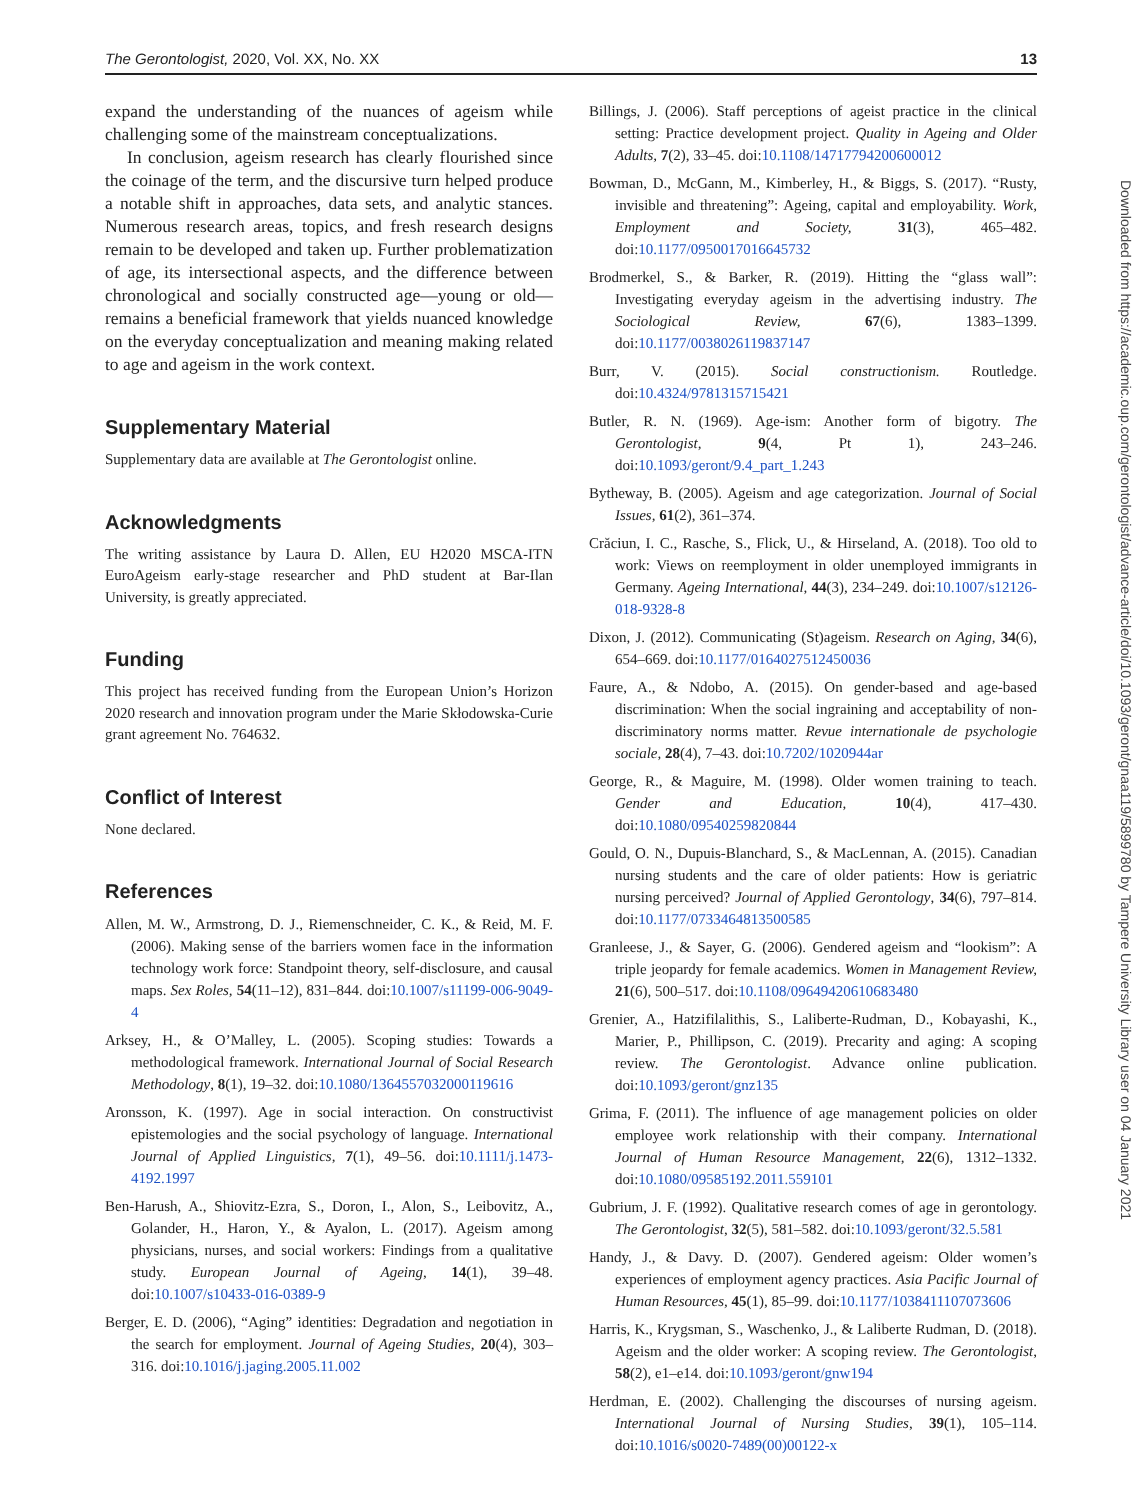The Gerontologist, 2020, Vol. XX, No. XX 13
expand the understanding of the nuances of ageism while challenging some of the mainstream conceptualizations.
In conclusion, ageism research has clearly flourished since the coinage of the term, and the discursive turn helped produce a notable shift in approaches, data sets, and analytic stances. Numerous research areas, topics, and fresh research designs remain to be developed and taken up. Further problematization of age, its intersectional aspects, and the difference between chronological and socially constructed age—young or old—remains a beneficial framework that yields nuanced knowledge on the everyday conceptualization and meaning making related to age and ageism in the work context.
Supplementary Material
Supplementary data are available at The Gerontologist online.
Acknowledgments
The writing assistance by Laura D. Allen, EU H2020 MSCA-ITN EuroAgeism early-stage researcher and PhD student at Bar-Ilan University, is greatly appreciated.
Funding
This project has received funding from the European Union’s Horizon 2020 research and innovation program under the Marie Skłodowska-Curie grant agreement No. 764632.
Conflict of Interest
None declared.
References
Allen, M. W., Armstrong, D. J., Riemenschneider, C. K., & Reid, M. F. (2006). Making sense of the barriers women face in the information technology work force: Standpoint theory, self-disclosure, and causal maps. Sex Roles, 54(11–12), 831–844. doi:10.1007/s11199-006-9049-4
Arksey, H., & O’Malley, L. (2005). Scoping studies: Towards a methodological framework. International Journal of Social Research Methodology, 8(1), 19–32. doi:10.1080/1364557032000119616
Aronsson, K. (1997). Age in social interaction. On constructivist epistemologies and the social psychology of language. International Journal of Applied Linguistics, 7(1), 49–56. doi:10.1111/j.1473-4192.1997
Ben-Harush, A., Shiovitz-Ezra, S., Doron, I., Alon, S., Leibovitz, A., Golander, H., Haron, Y., & Ayalon, L. (2017). Ageism among physicians, nurses, and social workers: Findings from a qualitative study. European Journal of Ageing, 14(1), 39–48. doi:10.1007/s10433-016-0389-9
Berger, E. D. (2006), “Aging” identities: Degradation and negotiation in the search for employment. Journal of Ageing Studies, 20(4), 303–316. doi:10.1016/j.jaging.2005.11.002
Billings, J. (2006). Staff perceptions of ageist practice in the clinical setting: Practice development project. Quality in Ageing and Older Adults, 7(2), 33–45. doi:10.1108/14717794200600012
Bowman, D., McGann, M., Kimberley, H., & Biggs, S. (2017). “Rusty, invisible and threatening”: Ageing, capital and employability. Work, Employment and Society, 31(3), 465–482. doi:10.1177/0950017016645732
Brodmerkel, S., & Barker, R. (2019). Hitting the “glass wall”: Investigating everyday ageism in the advertising industry. The Sociological Review, 67(6), 1383–1399. doi:10.1177/0038026119837147
Burr, V. (2015). Social constructionism. Routledge. doi:10.4324/9781315715421
Butler, R. N. (1969). Age-ism: Another form of bigotry. The Gerontologist, 9(4, Pt 1), 243–246. doi:10.1093/geront/9.4_part_1.243
Bytheway, B. (2005). Ageism and age categorization. Journal of Social Issues, 61(2), 361–374.
Crăciun, I. C., Rasche, S., Flick, U., & Hirseland, A. (2018). Too old to work: Views on reemployment in older unemployed immigrants in Germany. Ageing International, 44(3), 234–249. doi:10.1007/s12126-018-9328-8
Dixon, J. (2012). Communicating (St)ageism. Research on Aging, 34(6), 654–669. doi:10.1177/0164027512450036
Faure, A., & Ndobo, A. (2015). On gender-based and age-based discrimination: When the social ingraining and acceptability of non-discriminatory norms matter. Revue internationale de psychologie sociale, 28(4), 7–43. doi:10.7202/1020944ar
George, R., & Maguire, M. (1998). Older women training to teach. Gender and Education, 10(4), 417–430. doi:10.1080/09540259820844
Gould, O. N., Dupuis-Blanchard, S., & MacLennan, A. (2015). Canadian nursing students and the care of older patients: How is geriatric nursing perceived? Journal of Applied Gerontology, 34(6), 797–814. doi:10.1177/0733464813500585
Granleese, J., & Sayer, G. (2006). Gendered ageism and “lookism”: A triple jeopardy for female academics. Women in Management Review, 21(6), 500–517. doi:10.1108/09649420610683480
Grenier, A., Hatzifilalithis, S., Laliberte-Rudman, D., Kobayashi, K., Marier, P., Phillipson, C. (2019). Precarity and aging: A scoping review. The Gerontologist. Advance online publication. doi:10.1093/geront/gnz135
Grima, F. (2011). The influence of age management policies on older employee work relationship with their company. International Journal of Human Resource Management, 22(6), 1312–1332. doi:10.1080/09585192.2011.559101
Gubrium, J. F. (1992). Qualitative research comes of age in gerontology. The Gerontologist, 32(5), 581–582. doi:10.1093/geront/32.5.581
Handy, J., & Davy. D. (2007). Gendered ageism: Older women’s experiences of employment agency practices. Asia Pacific Journal of Human Resources, 45(1), 85–99. doi:10.1177/1038411107073606
Harris, K., Krygsman, S., Waschenko, J., & Laliberte Rudman, D. (2018). Ageism and the older worker: A scoping review. The Gerontologist, 58(2), e1–e14. doi:10.1093/geront/gnw194
Herdman, E. (2002). Challenging the discourses of nursing ageism. International Journal of Nursing Studies, 39(1), 105–114. doi:10.1016/s0020-7489(00)00122-x
Downloaded from https://academic.oup.com/gerontologist/advance-article/doi/10.1093/geront/gnaa119/5899780 by Tampere University Library user on 04 January 2021